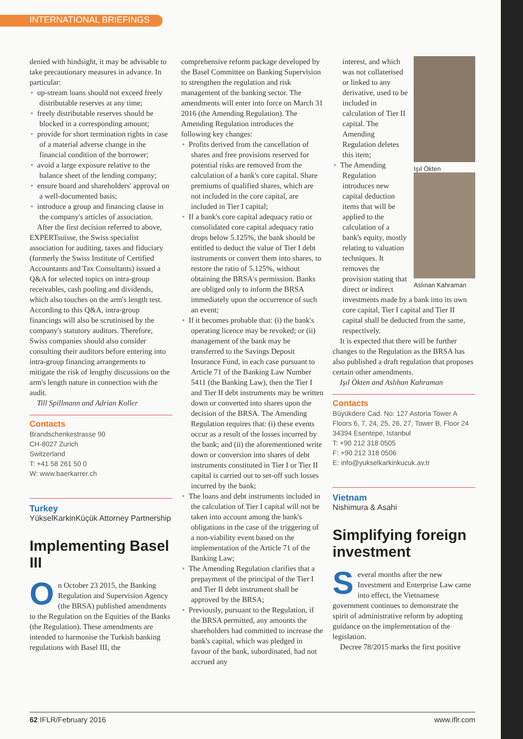INTERNATIONAL BRIEFINGS
denied with hindsight, it may be advisable to take precautionary measures in advance. In particular:
• up-stream loans should not exceed freely distributable reserves at any time;
• freely distributable reserves should be blocked in a corresponding amount;
• provide for short termination rights in case of a material adverse change in the financial condition of the borrower;
• avoid a large exposure relative to the balance sheet of the lending company;
• ensure board and shareholders' approval on a well-documented basis;
• introduce a group and financing clause in the company's articles of association.
After the first decision referred to above, EXPERTsuisse, the Swiss specialist association for auditing, taxes and fiduciary (formerly the Swiss Institute of Certified Accountants and Tax Consultants) issued a Q&A for selected topics on intra-group receivables, cash pooling and dividends, which also touches on the arm's length test. According to this Q&A, intra-group financings will also be scrutinised by the company's statutory auditors. Therefore, Swiss companies should also consider consulting their auditors before entering into intra-group financing arrangements to mitigate the risk of lengthy discussions on the arm's length nature in connection with the audit.
Till Spillmann and Adrian Koller
Contacts
Brandschenkestrasse 90
CH-8027 Zurich
Switzerland
T: +41 58 261 50 0
W: www.baerkarrer.ch
Turkey
YükselKarkinKüçük Attorney Partnership
Implementing Basel III
On October 23 2015, the Banking Regulation and Supervision Agency (the BRSA) published amendments to the Regulation on the Equities of the Banks (the Regulation). These amendments are intended to harmonise the Turkish banking regulations with Basel III, the
comprehensive reform package developed by the Basel Committee on Banking Supervision to strengthen the regulation and risk management of the banking sector. The amendments will enter into force on March 31 2016 (the Amending Regulation). The Amending Regulation introduces the following key changes:
• Profits derived from the cancellation of shares and free provisions reserved for potential risks are removed from the calculation of a bank's core capital. Share premiums of qualified shares, which are not included in the core capital, are included in Tier I capital;
• If a bank's core capital adequacy ratio or consolidated core capital adequacy ratio drops below 5.125%, the bank should be entitled to deduct the value of Tier I debt instruments or convert them into shares, to restore the ratio of 5.125%, without obtaining the BRSA's permission. Banks are obliged only to inform the BRSA immediately upon the occurrence of such an event;
• If it becomes probable that: (i) the bank's operating licence may be revoked; or (ii) management of the bank may be transferred to the Savings Deposit Insurance Fund, in each case pursuant to Article 71 of the Banking Law Number 5411 (the Banking Law), then the Tier I and Tier II debt instruments may be written down or converted into shares upon the decision of the BRSA. The Amending Regulation requires that: (i) these events occur as a result of the losses incurred by the bank; and (ii) the aforementioned write down or conversion into shares of debt instruments constituted in Tier I or Tier II capital is carried out to set-off such losses incurred by the bank;
• The loans and debt instruments included in the calculation of Tier I capital will not be taken into account among the bank's obligations in the case of the triggering of a non-viability event based on the implementation of the Article 71 of the Banking Law;
• The Amending Regulation clarifies that a prepayment of the principal of the Tier I and Tier II debt instrument shall be approved by the BRSA;
• Previously, pursuant to the Regulation, if the BRSA permitted, any amounts the shareholders had committed to increase the bank's capital, which was pledged in favour of the bank, subordinated, had not accrued any
interest, and which was not collaterised or linked to any derivative, used to be included in calculation of Tier II capital. The Amending Regulation deletes this item;
Işıl Ökten
Aslınan Kahraman
• The Amending Regulation introduces new capital deduction items that will be applied to the calculation of a bank's equity, mostly relating to valuation techniques. It removes the provision stating that direct or indirect investments made by a bank into its own core capital, Tier I capital and Tier II capital shall be deducted from the same, respectively.
It is expected that there will be further changes to the Regulation as the BRSA has also published a draft regulation that proposes certain other amendments.
Işıl Ökten and Aslıhan Kahraman
Contacts
Büyükdere Cad. No: 127 Astoria Tower A
Floors 6, 7, 24, 25, 26, 27, Tower B, Floor 24
34394 Esentepe, Istanbul
T: +90 212 318 0505
F: +90 212 318 0506
E: info@yukselkarkinkucuk.av.tr
Vietnam
Nishimura & Asahi
Simplifying foreign investment
Several months after the new Investment and Enterprise Law came into effect, the Vietnamese government continues to demonstrate the spirit of administrative reform by adopting guidance on the implementation of the legislation.
Decree 78/2015 marks the first positive
62 IFLR/February 2016 www.iflr.com